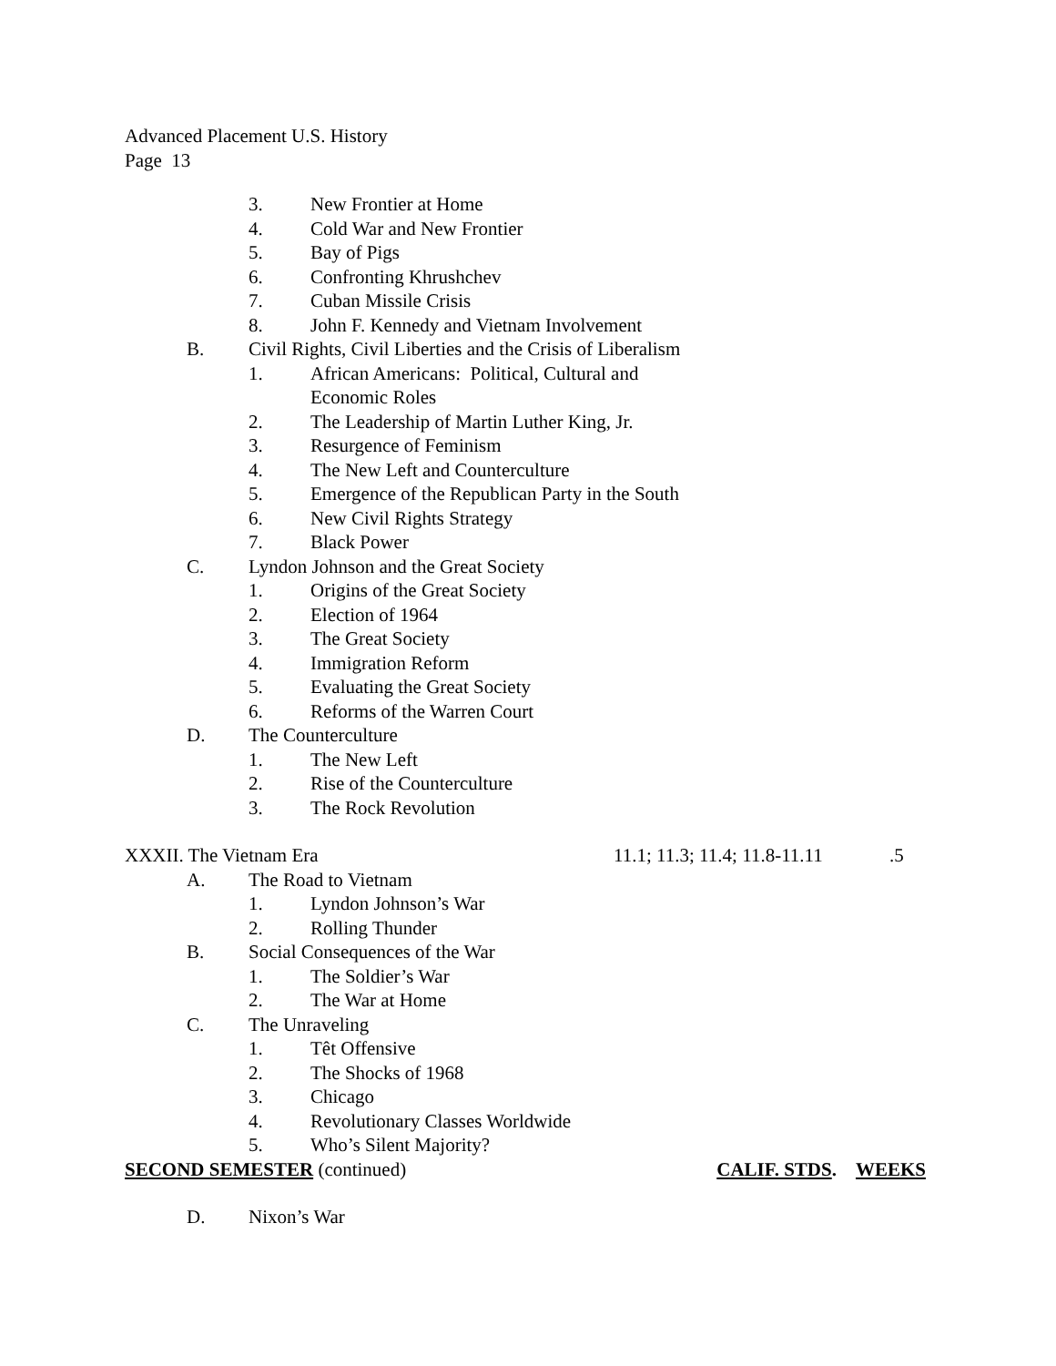Advanced Placement U.S. History
Page 13
3. New Frontier at Home
4. Cold War and New Frontier
5. Bay of Pigs
6. Confronting Khrushchev
7. Cuban Missile Crisis
8. John F. Kennedy and Vietnam Involvement
B. Civil Rights, Civil Liberties and the Crisis of Liberalism
1. African Americans: Political, Cultural and
Economic Roles
2. The Leadership of Martin Luther King, Jr.
3. Resurgence of Feminism
4. The New Left and Counterculture
5. Emergence of the Republican Party in the South
6. New Civil Rights Strategy
7. Black Power
C. Lyndon Johnson and the Great Society
1. Origins of the Great Society
2. Election of 1964
3. The Great Society
4. Immigration Reform
5. Evaluating the Great Society
6. Reforms of the Warren Court
D. The Counterculture
1. The New Left
2. Rise of the Counterculture
3. The Rock Revolution
XXXII. The Vietnam Era 11.1; 11.3; 11.4; 11.8-11.11.5
A. The Road to Vietnam
1. Lyndon Johnson’s War
2. Rolling Thunder
B. Social Consequences of the War
1. The Soldier’s War
2. The War at Home
C. The Unraveling
1. Têt Offensive
2. The Shocks of 1968
3. Chicago
4. Revolutionary Classes Worldwide
5. Who’s Silent Majority?
SECOND SEMESTER (continued) CALIF. STDS. WEEKS
D. Nixon’s War